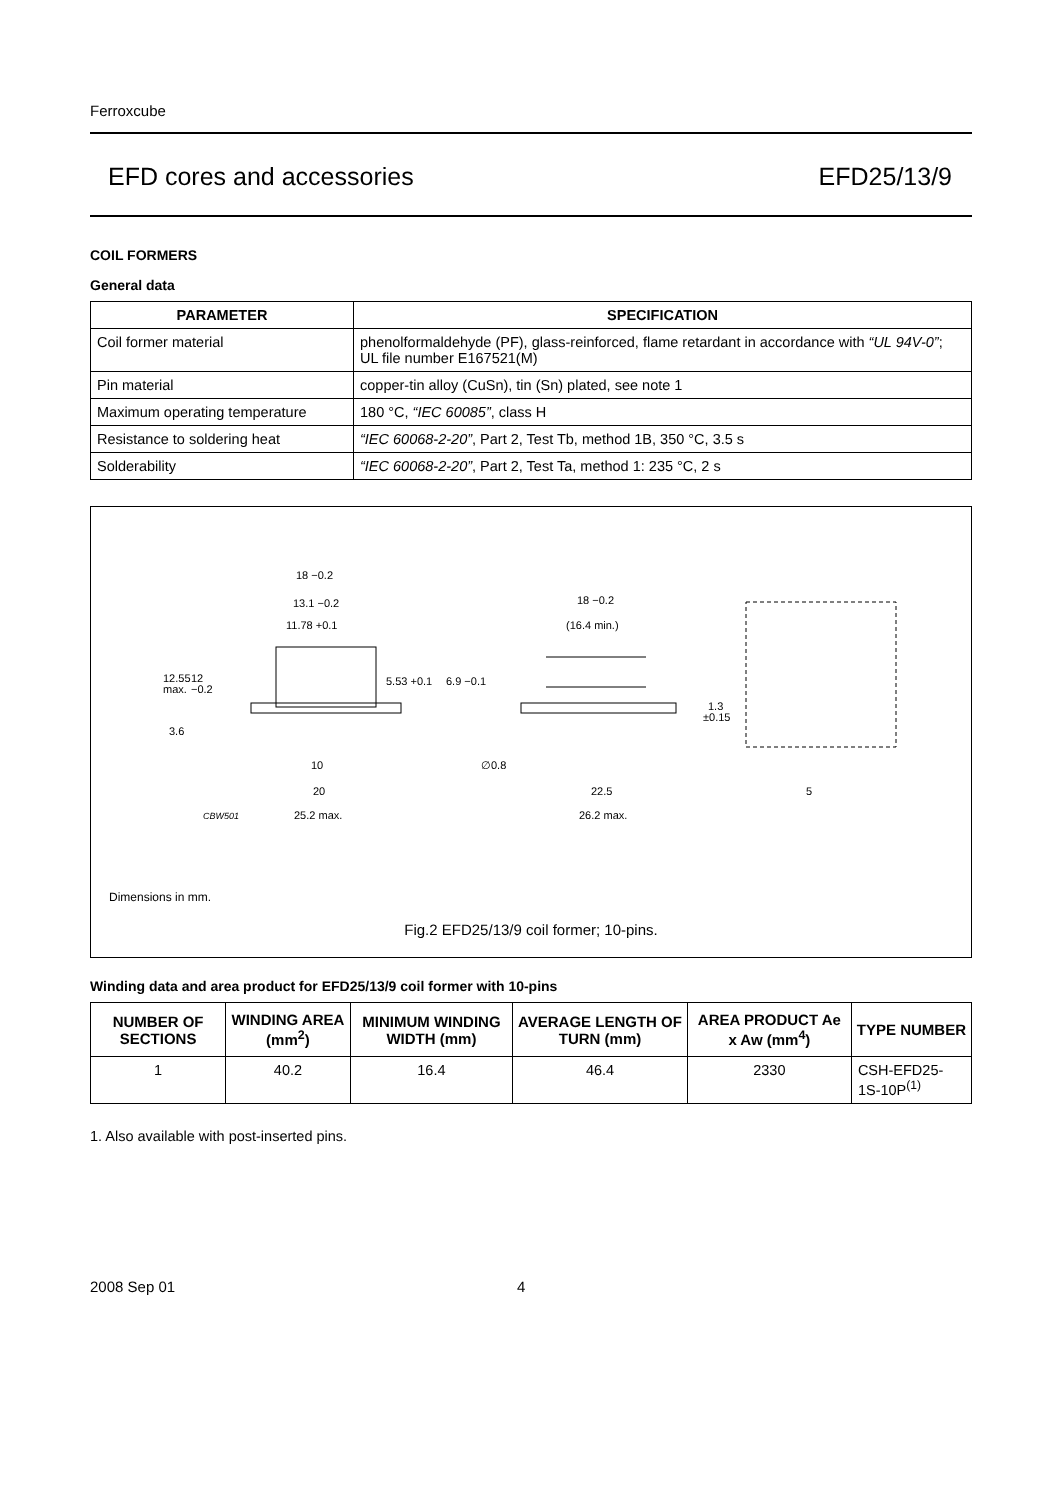Ferroxcube
EFD cores and accessories EFD25/13/9
COIL FORMERS
General data
| PARAMETER | SPECIFICATION |
| --- | --- |
| Coil former material | phenolformaldehyde (PF), glass-reinforced, flame retardant in accordance with “UL 94V-0” ; UL file number E167521(M) |
| Pin material | copper-tin alloy (CuSn), tin (Sn) plated, see note 1 |
| Maximum operating temperature | 180 °C, “IEC 60085” , class H |
| Resistance to soldering heat | “IEC 60068-2-20” , Part 2, Test Tb, method 1B, 350 °C, 3.5 s |
| Solderability | “IEC 60068-2-20” , Part 2, Test Ta, method 1: 235 °C, 2 s |
18 −0.2
13.1 −0.2
11.78 +0.1
12.55
max.
12
−0.2
5.53 +0.1
6.9 −0.1
3.6
10
20
CBW501
25.2 max.
18 −0.2
(16.4 min.)
∅0.8
22.5
26.2 max.
1.3
±0.15
5
Dimensions in mm.
Fig.2 EFD25/13/9 coil former; 10-pins.
Winding data and area product for EFD25/13/9 coil former with 10-pins
| NUMBER OF SECTIONS | WINDING AREA (mm<sup>2</sup>) | MINIMUM WINDING WIDTH (mm) | AVERAGE LENGTH OF TURN (mm) | AREA PRODUCT Ae x Aw (mm<sup>4</sup>) | TYPE NUMBER |
| --- | --- | --- | --- | --- | --- |
| 1 | 40.2 | 16.4 | 46.4 | 2330 | CSH-EFD25-1S-10P<sup>(1)</sup> |
1. Also available with post-inserted pins.
2008 Sep 01 4